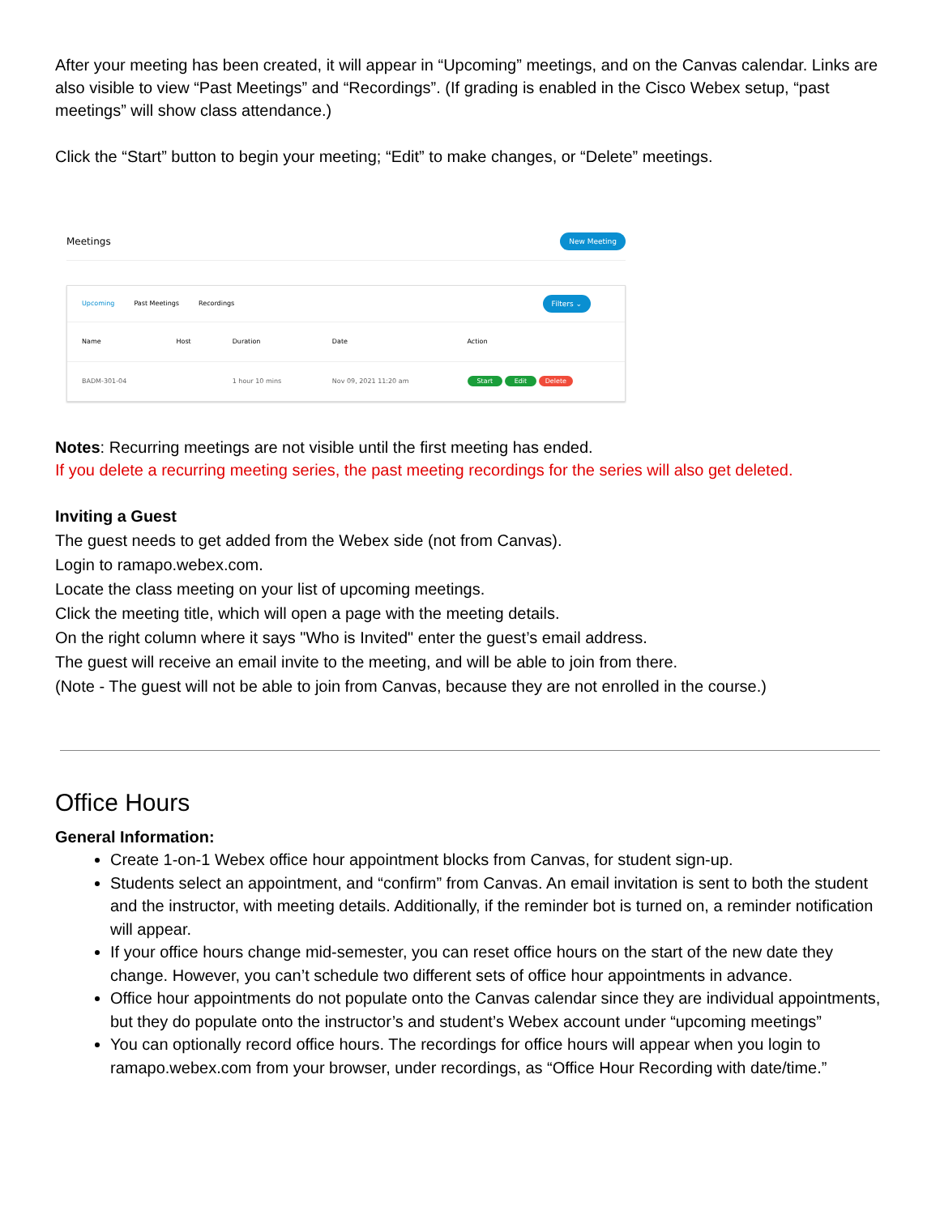After your meeting has been created, it will appear in “Upcoming” meetings, and on the Canvas calendar. Links are also visible to view “Past Meetings” and “Recordings”. (If grading is enabled in the Cisco Webex setup, “past meetings” will show class attendance.)
Click the “Start” button to begin your meeting; “Edit” to make changes, or “Delete” meetings.
Meetings New Meeting
Upcoming Past Meetings Recordings
Filters ⌄
| Name | Host | Duration | Date | Action |
| --- | --- | --- | --- | --- |
| BADM-301-04 | | 1 hour 10 mins | Nov 09, 2021 11:20 am | Start Edit Delete |
Notes: Recurring meetings are not visible until the first meeting has ended.
If you delete a recurring meeting series, the past meeting recordings for the series will also get deleted.
Inviting a Guest
The guest needs to get added from the Webex side (not from Canvas).
Login to ramapo.webex.com.
Locate the class meeting on your list of upcoming meetings.
Click the meeting title, which will open a page with the meeting details.
On the right column where it says "Who is Invited" enter the guest’s email address.
The guest will receive an email invite to the meeting, and will be able to join from there.
(Note - The guest will not be able to join from Canvas, because they are not enrolled in the course.)
Office Hours
General Information:
Create 1-on-1 Webex office hour appointment blocks from Canvas, for student sign-up.
Students select an appointment, and “confirm” from Canvas. An email invitation is sent to both the student and the instructor, with meeting details. Additionally, if the reminder bot is turned on, a reminder notification will appear.
If your office hours change mid-semester, you can reset office hours on the start of the new date they change. However, you can’t schedule two different sets of office hour appointments in advance.
Office hour appointments do not populate onto the Canvas calendar since they are individual appointments, but they do populate onto the instructor’s and student’s Webex account under “upcoming meetings”
You can optionally record office hours. The recordings for office hours will appear when you login to ramapo.webex.com from your browser, under recordings, as “Office Hour Recording with date/time.”